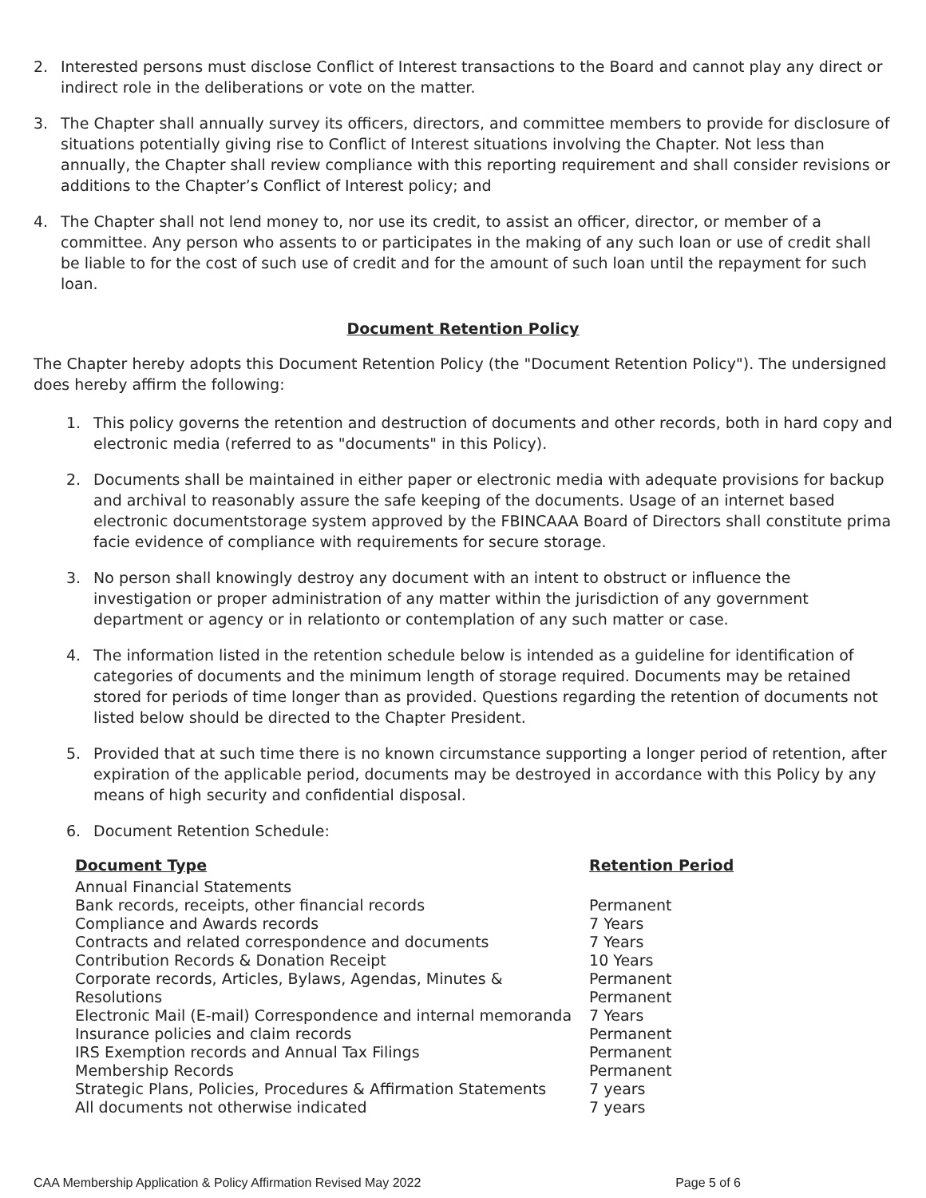2. Interested persons must disclose Conflict of Interest transactions to the Board and cannot play any direct or indirect role in the deliberations or vote on the matter.
3. The Chapter shall annually survey its officers, directors, and committee members to provide for disclosure of situations potentially giving rise to Conflict of Interest situations involving the Chapter. Not less than annually, the Chapter shall review compliance with this reporting requirement and shall consider revisions or additions to the Chapter’s Conflict of Interest policy; and
4. The Chapter shall not lend money to, nor use its credit, to assist an officer, director, or member of a committee. Any person who assents to or participates in the making of any such loan or use of credit shall be liable to for the cost of such use of credit and for the amount of such loan until the repayment for such loan.
Document Retention Policy
The Chapter hereby adopts this Document Retention Policy (the "Document Retention Policy"). The undersigned does hereby affirm the following:
1. This policy governs the retention and destruction of documents and other records, both in hard copy and electronic media (referred to as "documents" in this Policy).
2. Documents shall be maintained in either paper or electronic media with adequate provisions for backup and archival to reasonably assure the safe keeping of the documents. Usage of an internet based electronic documentstorage system approved by the FBINCAAA Board of Directors shall constitute prima facie evidence of compliance with requirements for secure storage.
3. No person shall knowingly destroy any document with an intent to obstruct or influence the investigation or proper administration of any matter within the jurisdiction of any government department or agency or in relationto or contemplation of any such matter or case.
4. The information listed in the retention schedule below is intended as a guideline for identification of categories of documents and the minimum length of storage required. Documents may be retained stored for periods of time longer than as provided. Questions regarding the retention of documents not listed below should be directed to the Chapter President.
5. Provided that at such time there is no known circumstance supporting a longer period of retention, after expiration of the applicable period, documents may be destroyed in accordance with this Policy by any means of high security and confidential disposal.
6. Document Retention Schedule:
| Document Type | Retention Period |
| --- | --- |
| Annual Financial Statements | |
| Bank records, receipts, other financial records | Permanent |
| Compliance and Awards records | 7 Years |
| Contracts and related correspondence and documents | 7 Years |
| Contribution Records & Donation Receipt | 10 Years |
| Corporate records, Articles, Bylaws, Agendas, Minutes & | Permanent |
| Resolutions | Permanent |
| Electronic Mail (E-mail) Correspondence and internal memoranda | 7 Years |
| Insurance policies and claim records | Permanent |
| IRS Exemption records and Annual Tax Filings | Permanent |
| Membership Records | Permanent |
| Strategic Plans, Policies, Procedures & Affirmation Statements | 7 years |
| All documents not otherwise indicated | 7 years |
CAA Membership Application & Policy Affirmation Revised May 2022 Page 5 of 6